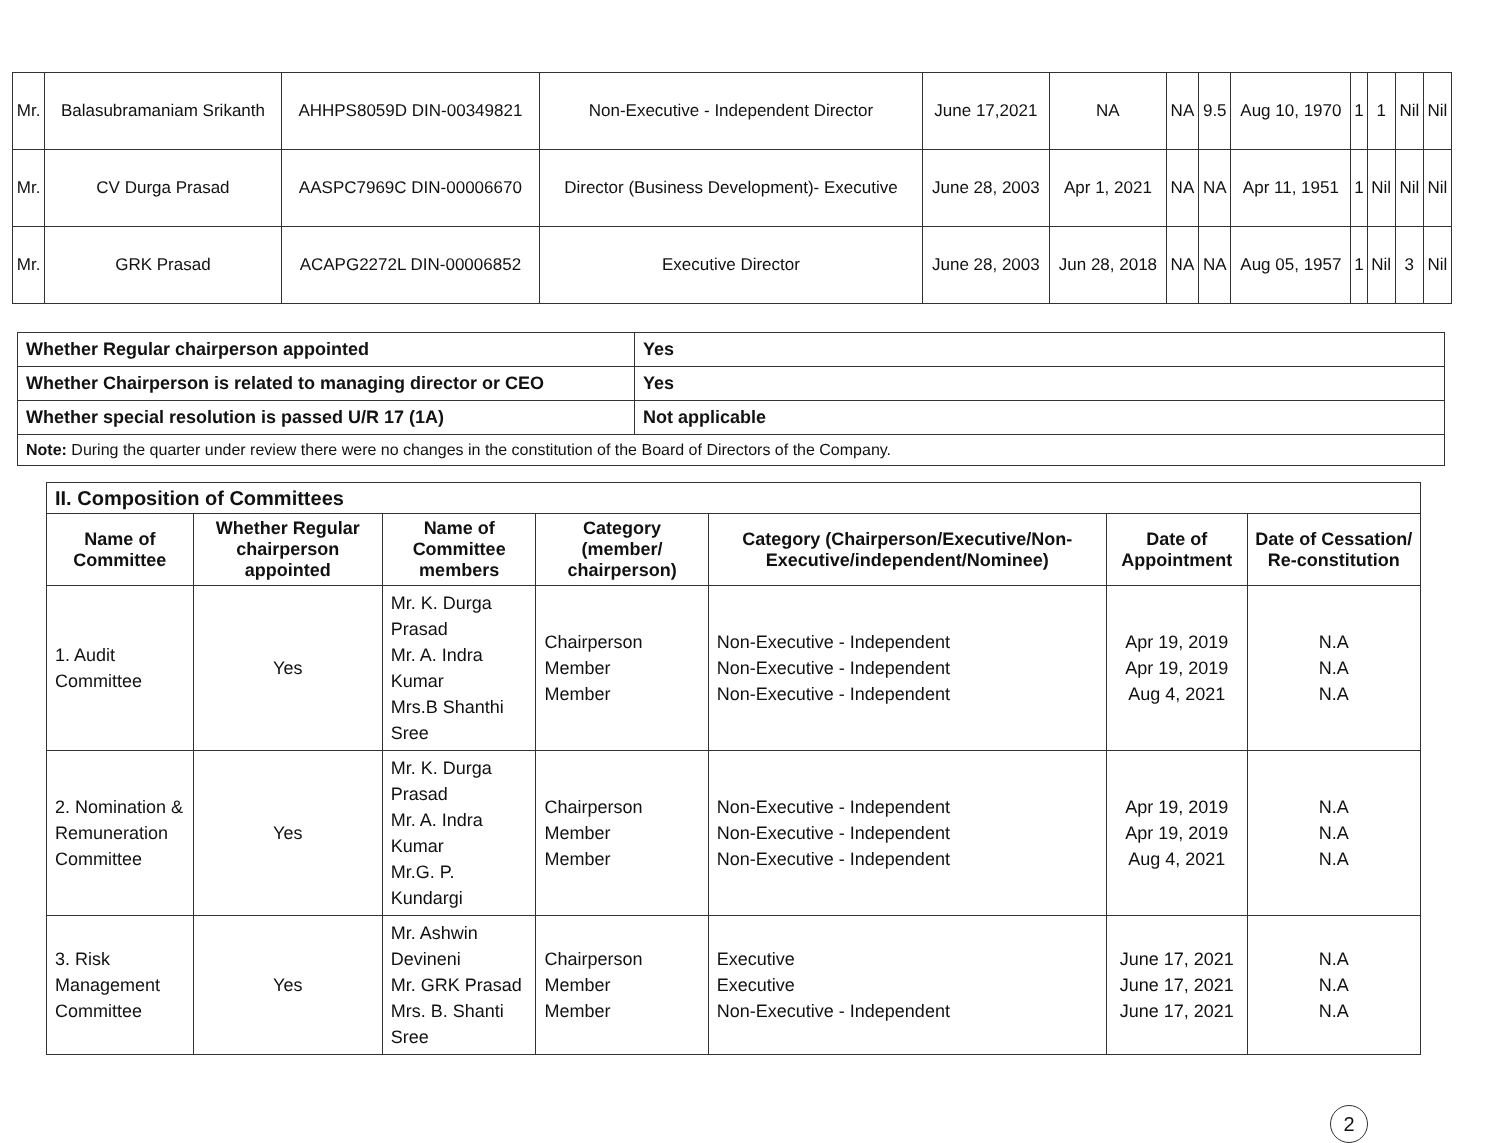| Mr. | Balasubramaniam Srikanth | AHHPS8059D DIN-00349821 | Non-Executive - Independent Director | June 17,2021 | NA | NA | 9.5 | Aug 10, 1970 | 1 | 1 | Nil | Nil |
| Mr. | CV Durga Prasad | AASPC7969C DIN-00006670 | Director (Business Development)- Executive | June 28, 2003 | Apr 1, 2021 | NA | NA | Apr 11, 1951 | 1 | Nil | Nil | Nil |
| Mr. | GRK Prasad | ACAPG2272L DIN-00006852 | Executive Director | June 28, 2003 | Jun 28, 2018 | NA | NA | Aug 05, 1957 | 1 | Nil | 3 | Nil |
| Whether Regular chairperson appointed | Yes |
| Whether Chairperson is related to managing director or CEO | Yes |
| Whether special resolution is passed U/R 17 (1A) | Not applicable |
| Note: During the quarter under review there were no changes in the constitution of the Board of Directors of the Company. | |
| II. Composition of Committees | | | | | | |
| Name of Committee | Whether Regular chairperson appointed | Name of Committee members | Category (member/ chairperson) | Category (Chairperson/Executive/Non-Executive/independent/Nominee) | Date of Appointment | Date of Cessation/ Re-constitution |
| 1. Audit Committee | Yes | Mr. K. Durga Prasad Mr. A. Indra Kumar Mrs.B Shanthi Sree | Chairperson Member Member | Non-Executive - Independent Non-Executive - Independent Non-Executive - Independent | Apr 19, 2019 Apr 19, 2019 Aug 4, 2021 | N.A N.A N.A |
| 2. Nomination & Remuneration Committee | Yes | Mr. K. Durga Prasad Mr. A. Indra Kumar Mr.G. P. Kundargi | Chairperson Member Member | Non-Executive - Independent Non-Executive - Independent Non-Executive - Independent | Apr 19, 2019 Apr 19, 2019 Aug 4, 2021 | N.A N.A N.A |
| 3. Risk Management Committee | Yes | Mr. Ashwin Devineni Mr. GRK Prasad Mrs. B. Shanti Sree | Chairperson Member Member | Executive Executive Non-Executive - Independent | June 17, 2021 June 17, 2021 June 17, 2021 | N.A N.A N.A |
2